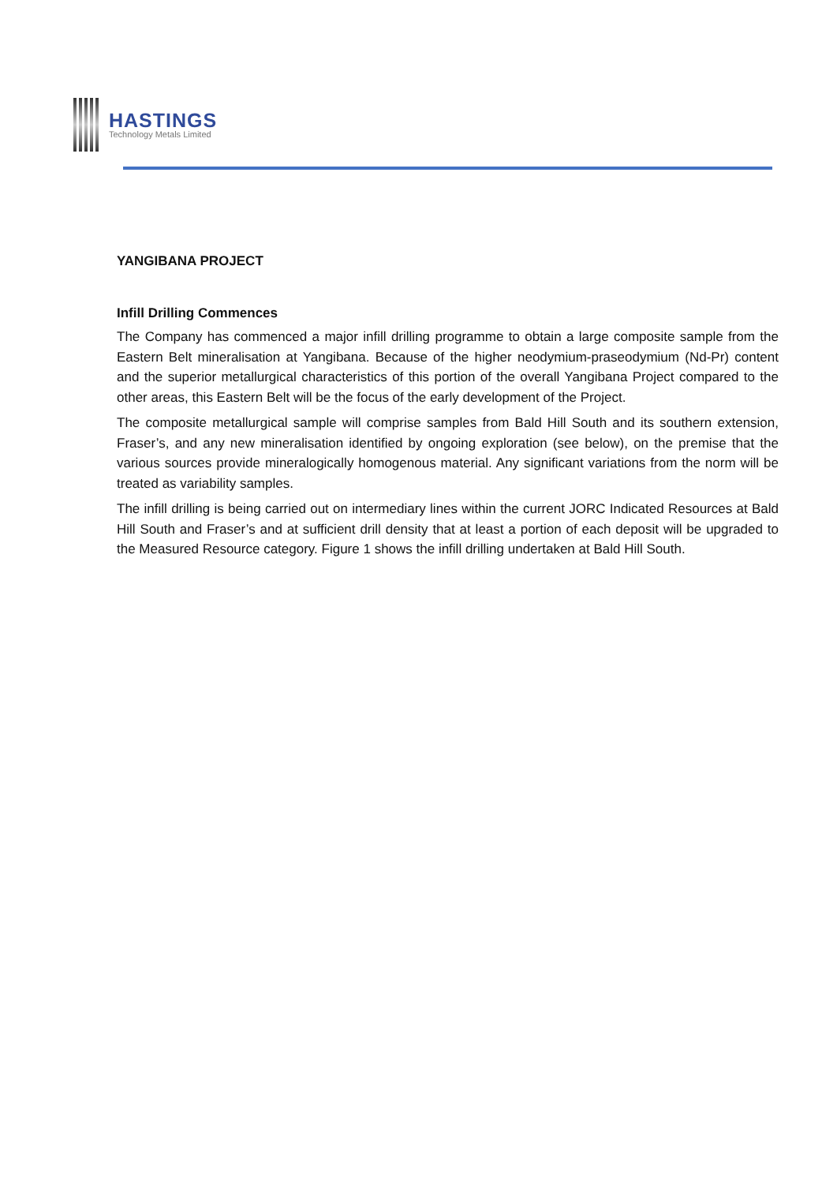HASTINGS
Technology Metals Limited
YANGIBANA PROJECT
Infill Drilling Commences
The Company has commenced a major infill drilling programme to obtain a large composite sample from the Eastern Belt mineralisation at Yangibana. Because of the higher neodymium-praseodymium (Nd-Pr) content and the superior metallurgical characteristics of this portion of the overall Yangibana Project compared to the other areas, this Eastern Belt will be the focus of the early development of the Project.
The composite metallurgical sample will comprise samples from Bald Hill South and its southern extension, Fraser’s, and any new mineralisation identified by ongoing exploration (see below), on the premise that the various sources provide mineralogically homogenous material. Any significant variations from the norm will be treated as variability samples.
The infill drilling is being carried out on intermediary lines within the current JORC Indicated Resources at Bald Hill South and Fraser’s and at sufficient drill density that at least a portion of each deposit will be upgraded to the Measured Resource category. Figure 1 shows the infill drilling undertaken at Bald Hill South.